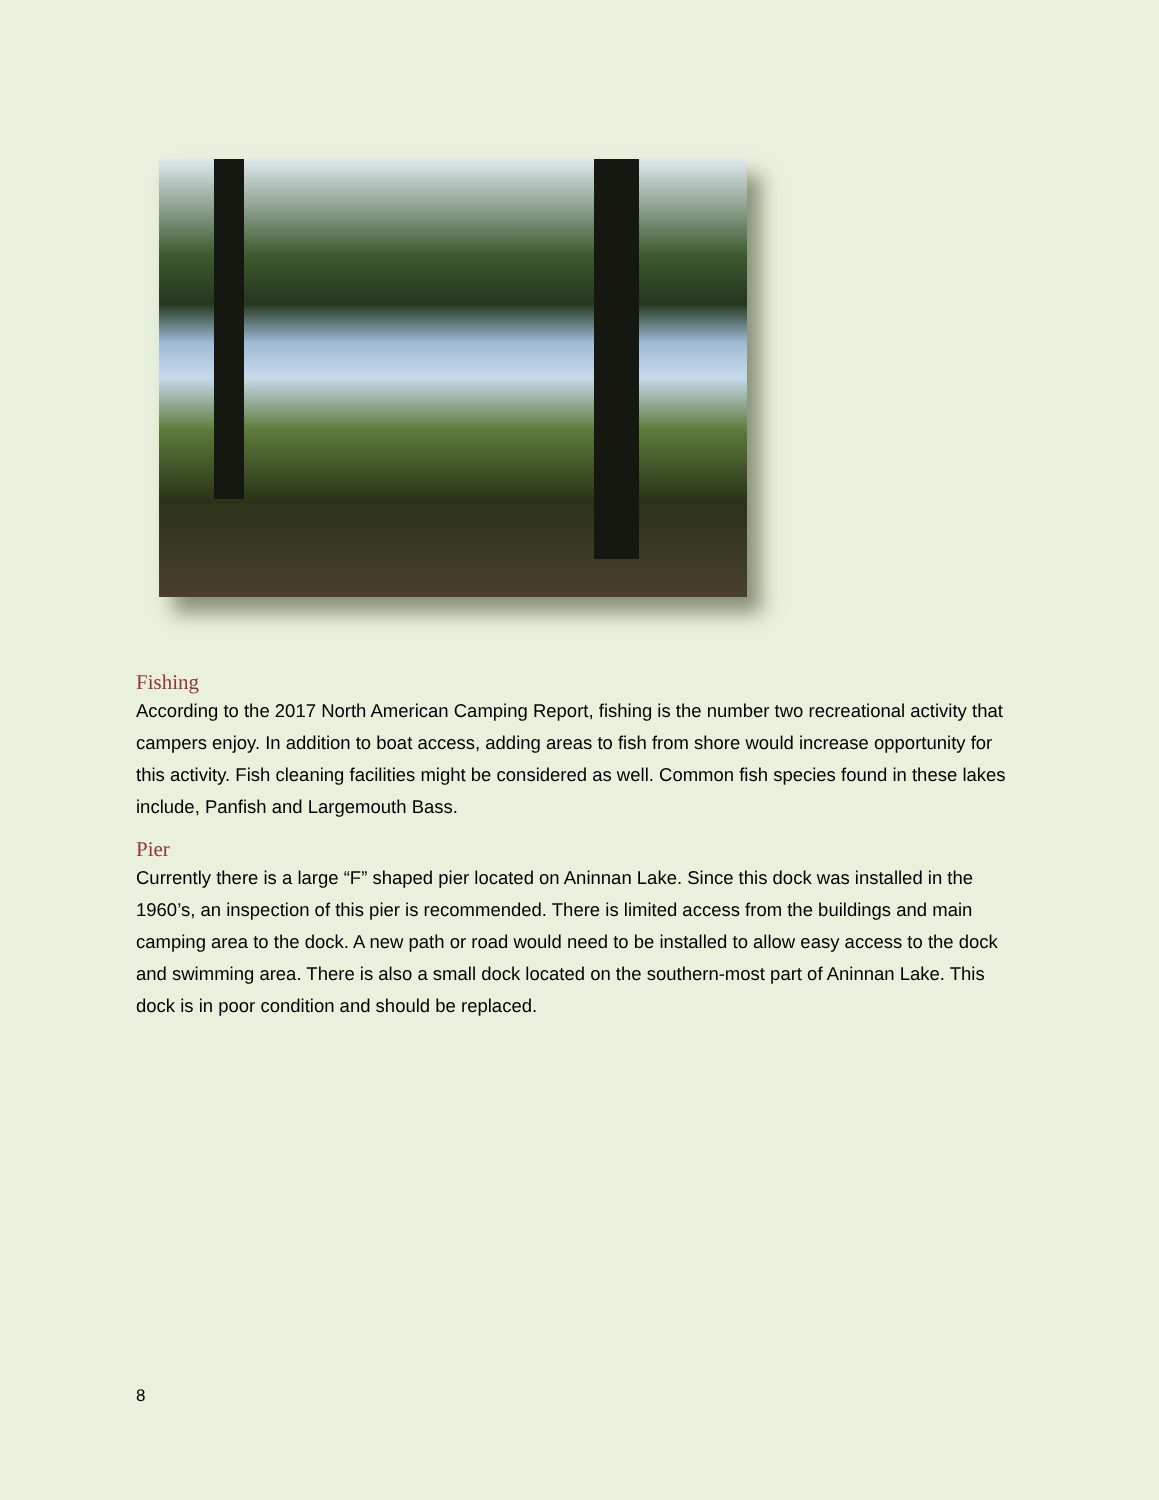Fishing
According to the 2017 North American Camping Report, fishing is the number two recreational activity that campers enjoy. In addition to boat access, adding areas to fish from shore would increase opportunity for this activity. Fish cleaning facilities might be considered as well. Common fish species found in these lakes include, Panfish and Largemouth Bass.
Pier
Currently there is a large “F” shaped pier located on Aninnan Lake. Since this dock was installed in the 1960’s, an inspection of this pier is recommended. There is limited access from the buildings and main camping area to the dock. A new path or road would need to be installed to allow easy access to the dock and swimming area. There is also a small dock located on the southern-most part of Aninnan Lake. This dock is in poor condition and should be replaced.
8